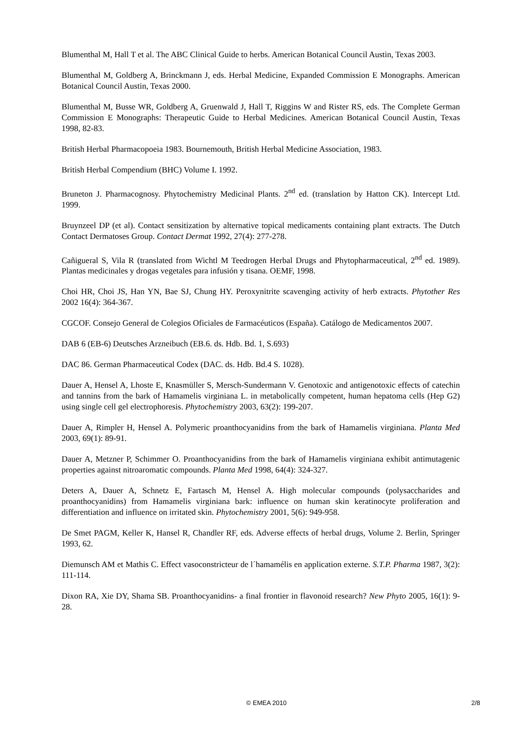Blumenthal M, Hall T et al. The ABC Clinical Guide to herbs. American Botanical Council Austin, Texas 2003.
Blumenthal M, Goldberg A, Brinckmann J, eds. Herbal Medicine, Expanded Commission E Monographs. American Botanical Council Austin, Texas 2000.
Blumenthal M, Busse WR, Goldberg A, Gruenwald J, Hall T, Riggins W and Rister RS, eds. The Complete German Commission E Monographs: Therapeutic Guide to Herbal Medicines. American Botanical Council Austin, Texas 1998, 82-83.
British Herbal Pharmacopoeia 1983. Bournemouth, British Herbal Medicine Association, 1983.
British Herbal Compendium (BHC) Volume I. 1992.
Bruneton J. Pharmacognosy. Phytochemistry Medicinal Plants. 2<sup>nd</sup> ed. (translation by Hatton CK). Intercept Ltd. 1999.
Bruynzeel DP (et al). Contact sensitization by alternative topical medicaments containing plant extracts. The Dutch Contact Dermatoses Group. Contact Dermat 1992, 27(4): 277-278.
Cañigueral S, Vila R (translated from Wichtl M Teedrogen Herbal Drugs and Phytopharmaceutical, 2<sup>nd</sup> ed. 1989). Plantas medicinales y drogas vegetales para infusión y tisana. OEMF, 1998.
Choi HR, Choi JS, Han YN, Bae SJ, Chung HY. Peroxynitrite scavenging activity of herb extracts. Phytother Res 2002 16(4): 364-367.
CGCOF. Consejo General de Colegios Oficiales de Farmacéuticos (España). Catálogo de Medicamentos 2007.
DAB 6 (EB-6) Deutsches Arzneibuch (EB.6. ds. Hdb. Bd. 1, S.693)
DAC 86. German Pharmaceutical Codex (DAC. ds. Hdb. Bd.4 S. 1028).
Dauer A, Hensel A, Lhoste E, Knasmüller S, Mersch-Sundermann V. Genotoxic and antigenotoxic effects of catechin and tannins from the bark of Hamamelis virginiana L. in metabolically competent, human hepatoma cells (Hep G2) using single cell gel electrophoresis. Phytochemistry 2003, 63(2): 199-207.
Dauer A, Rimpler H, Hensel A. Polymeric proanthocyanidins from the bark of Hamamelis virginiana. Planta Med 2003, 69(1): 89-91.
Dauer A, Metzner P, Schimmer O. Proanthocyanidins from the bark of Hamamelis virginiana exhibit antimutagenic properties against nitroaromatic compounds. Planta Med 1998, 64(4): 324-327.
Deters A, Dauer A, Schnetz E, Fartasch M, Hensel A. High molecular compounds (polysaccharides and proanthocyanidins) from Hamamelis virginiana bark: influence on human skin keratinocyte proliferation and differentiation and influence on irritated skin. Phytochemistry 2001, 5(6): 949-958.
De Smet PAGM, Keller K, Hansel R, Chandler RF, eds. Adverse effects of herbal drugs, Volume 2. Berlin, Springer 1993, 62.
Diemunsch AM et Mathis C. Effect vasoconstricteur de l´hamamélis en application externe. S.T.P. Pharma 1987, 3(2): 111-114.
Dixon RA, Xie DY, Shama SB. Proanthocyanidins- a final frontier in flavonoid research? New Phyto 2005, 16(1): 9-28.
© EMEA 2010 2/8